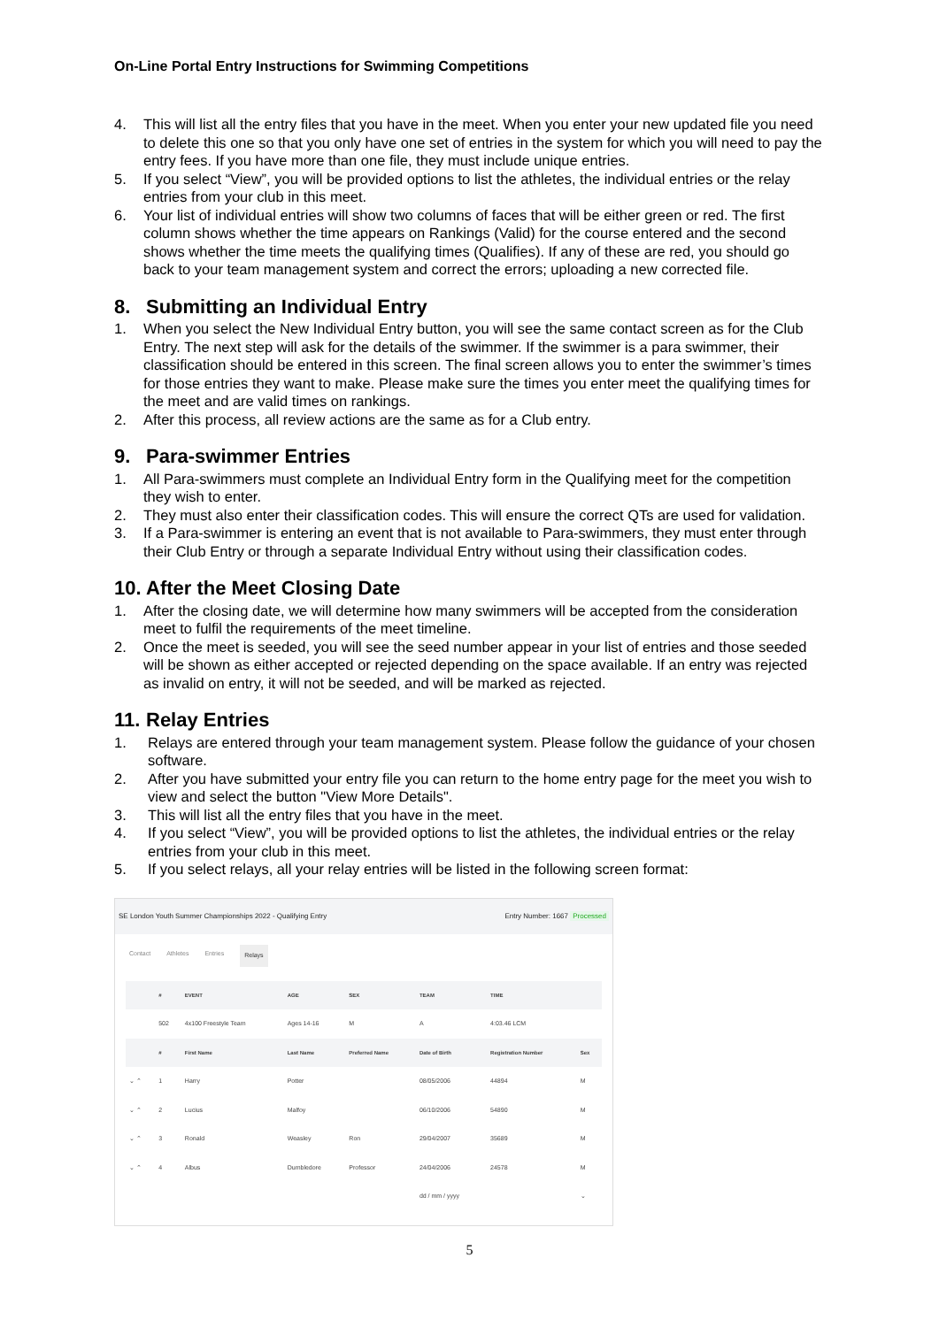On-Line Portal Entry Instructions for Swimming Competitions
4. This will list all the entry files that you have in the meet. When you enter your new updated file you need to delete this one so that you only have one set of entries in the system for which you will need to pay the entry fees. If you have more than one file, they must include unique entries.
5. If you select “View”, you will be provided options to list the athletes, the individual entries or the relay entries from your club in this meet.
6. Your list of individual entries will show two columns of faces that will be either green or red. The first column shows whether the time appears on Rankings (Valid) for the course entered and the second shows whether the time meets the qualifying times (Qualifies). If any of these are red, you should go back to your team management system and correct the errors; uploading a new corrected file.
8. Submitting an Individual Entry
1. When you select the New Individual Entry button, you will see the same contact screen as for the Club Entry. The next step will ask for the details of the swimmer. If the swimmer is a para swimmer, their classification should be entered in this screen. The final screen allows you to enter the swimmer’s times for those entries they want to make. Please make sure the times you enter meet the qualifying times for the meet and are valid times on rankings.
2. After this process, all review actions are the same as for a Club entry.
9. Para-swimmer Entries
1. All Para-swimmers must complete an Individual Entry form in the Qualifying meet for the competition they wish to enter.
2. They must also enter their classification codes. This will ensure the correct QTs are used for validation.
3. If a Para-swimmer is entering an event that is not available to Para-swimmers, they must enter through their Club Entry or through a separate Individual Entry without using their classification codes.
10. After the Meet Closing Date
1. After the closing date, we will determine how many swimmers will be accepted from the consideration meet to fulfil the requirements of the meet timeline.
2. Once the meet is seeded, you will see the seed number appear in your list of entries and those seeded will be shown as either accepted or rejected depending on the space available. If an entry was rejected as invalid on entry, it will not be seeded, and will be marked as rejected.
11. Relay Entries
1. Relays are entered through your team management system. Please follow the guidance of your chosen software.
2. After you have submitted your entry file you can return to the home entry page for the meet you wish to view and select the button "View More Details".
3. This will list all the entry files that you have in the meet.
4. If you select “View”, you will be provided options to list the athletes, the individual entries or the relay entries from your club in this meet.
5. If you select relays, all your relay entries will be listed in the following screen format:
SE London Youth Summer Championships 2022 - Qualifying Entry Entry Number: 1667 Processed
Contact Athletes Entries Relays
| | # | EVENT | AGE | SEX | TEAM | TIME | |
| --- | --- | --- | --- | --- | --- | --- | --- |
| | 502 | 4x100 Freestyle Team | Ages 14-16 | M | A | 4:03.46 LCM | |
| | # | First Name | Last Name | Preferred Name | Date of Birth | Registration Number | Sex |
| ⌄ ⌃ | 1 | Harry | Potter | | 08/05/2006 | 44894 | M |
| ⌄ ⌃ | 2 | Lucius | Malfoy | | 06/10/2006 | 54890 | M |
| ⌄ ⌃ | 3 | Ronald | Weasley | Ron | 29/04/2007 | 35689 | M |
| ⌄ ⌃ | 4 | Albus | Dumbledore | Professor | 24/04/2006 | 24578 | M |
| | | | | | dd / mm / yyyy | | ⌄ |
5